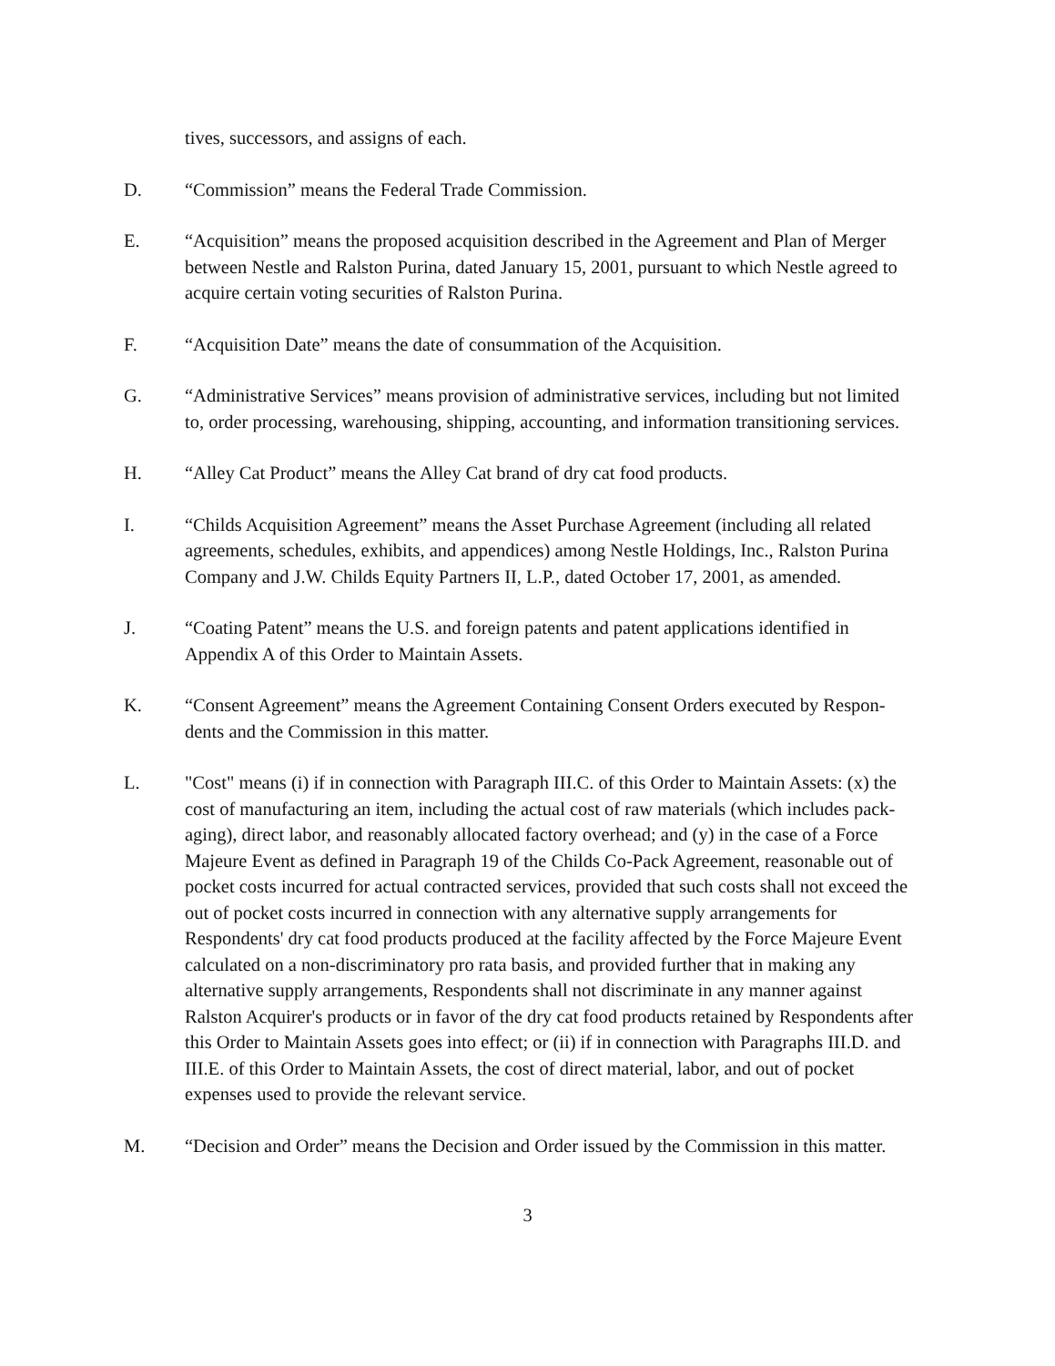tives, successors, and assigns of each.
D. “Commission” means the Federal Trade Commission.
E. “Acquisition” means the proposed acquisition described in the Agreement and Plan of Merger between Nestle and Ralston Purina, dated January 15, 2001, pursuant to which Nestle agreed to acquire certain voting securities of Ralston Purina.
F. “Acquisition Date” means the date of consummation of the Acquisition.
G. “Administrative Services” means provision of administrative services, including but not limited to, order processing, warehousing, shipping, accounting, and information transitioning services.
H. “Alley Cat Product” means the Alley Cat brand of dry cat food products.
I. “Childs Acquisition Agreement” means the Asset Purchase Agreement (including all related agreements, schedules, exhibits, and appendices) among Nestle Holdings, Inc., Ralston Purina Company and J.W. Childs Equity Partners II, L.P., dated October 17, 2001, as amended.
J. “Coating Patent” means the U.S. and foreign patents and patent applications identified in Appendix A of this Order to Maintain Assets.
K. “Consent Agreement” means the Agreement Containing Consent Orders executed by Respon-dents and the Commission in this matter.
L. "Cost" means (i) if in connection with Paragraph III.C. of this Order to Maintain Assets: (x) the cost of manufacturing an item, including the actual cost of raw materials (which includes pack-aging), direct labor, and reasonably allocated factory overhead; and (y) in the case of a Force Majeure Event as defined in Paragraph 19 of the Childs Co-Pack Agreement, reasonable out of pocket costs incurred for actual contracted services, provided that such costs shall not exceed the out of pocket costs incurred in connection with any alternative supply arrangements for Respondents' dry cat food products produced at the facility affected by the Force Majeure Event calculated on a non-discriminatory pro rata basis, and provided further that in making any alternative supply arrangements, Respondents shall not discriminate in any manner against Ralston Acquirer's products or in favor of the dry cat food products retained by Respondents after this Order to Maintain Assets goes into effect; or (ii) if in connection with Paragraphs III.D. and III.E. of this Order to Maintain Assets, the cost of direct material, labor, and out of pocket expenses used to provide the relevant service.
M. “Decision and Order” means the Decision and Order issued by the Commission in this matter.
3